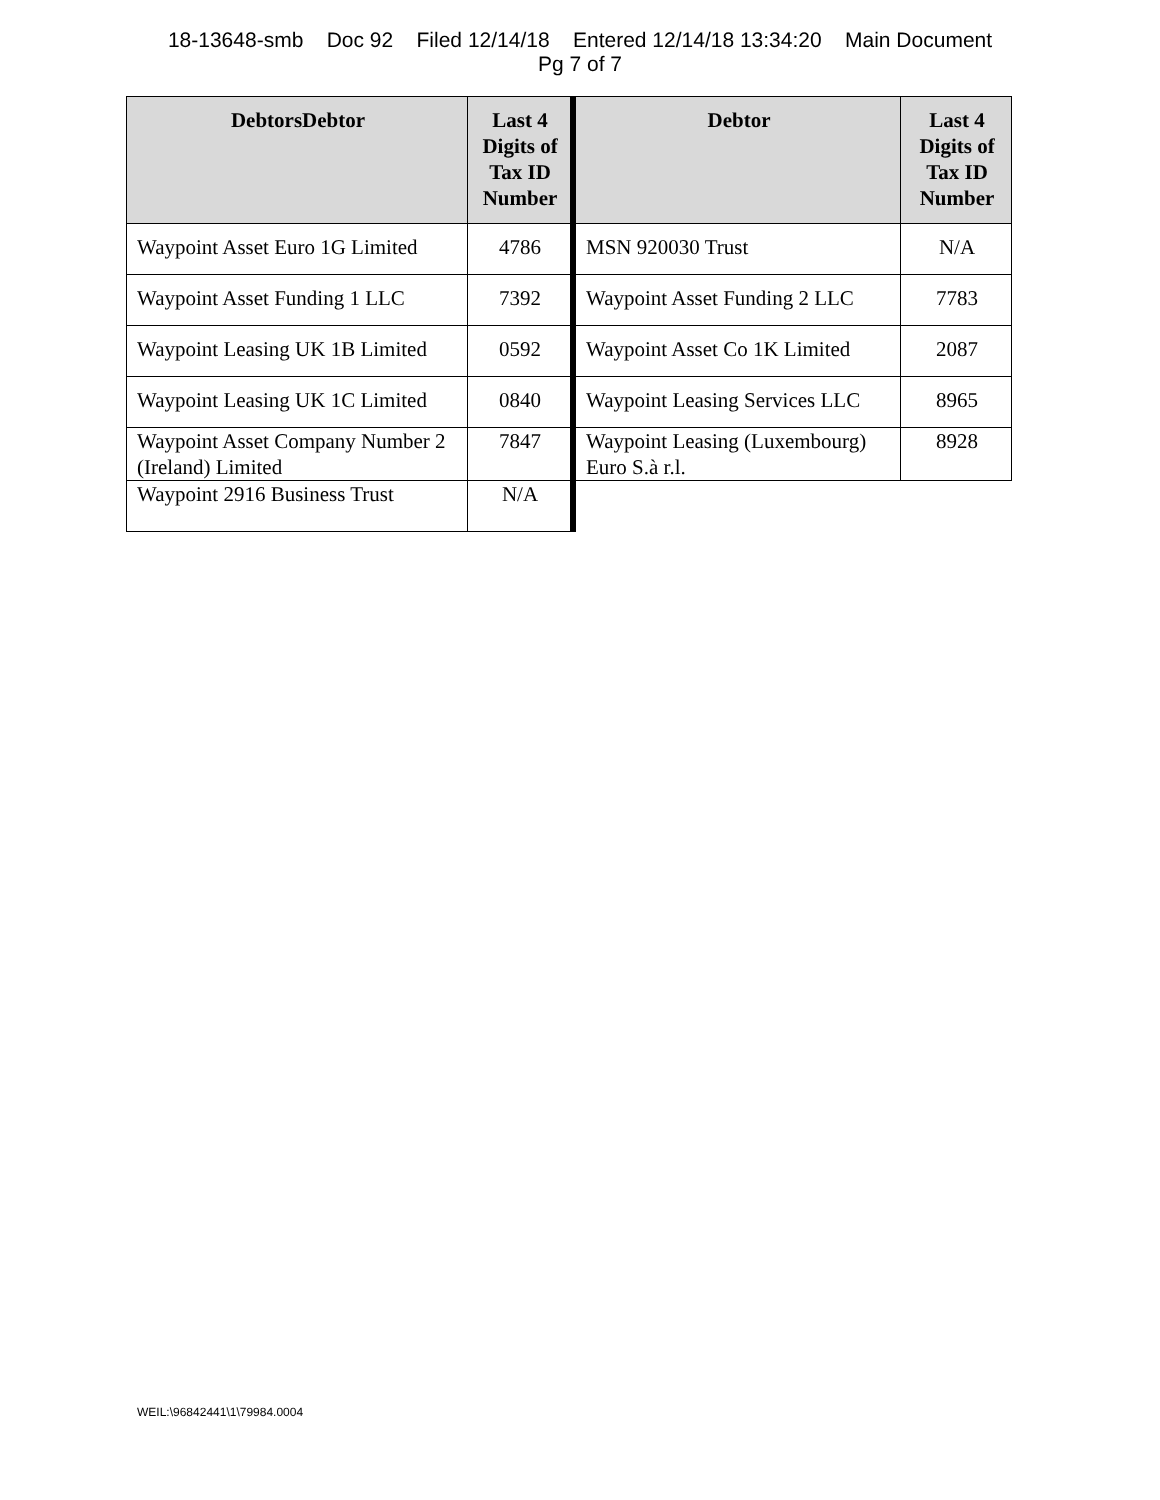18-13648-smb Doc 92 Filed 12/14/18 Entered 12/14/18 13:34:20 Main Document
Pg 7 of 7
| DebtorsDebtor | Last 4 Digits of Tax ID Number | Debtor | Last 4 Digits of Tax ID Number |
| --- | --- | --- | --- |
| Waypoint Asset Euro 1G Limited | 4786 | MSN 920030 Trust | N/A |
| Waypoint Asset Funding 1 LLC | 7392 | Waypoint Asset Funding 2 LLC | 7783 |
| Waypoint Leasing UK 1B Limited | 0592 | Waypoint Asset Co 1K Limited | 2087 |
| Waypoint Leasing UK 1C Limited | 0840 | Waypoint Leasing Services LLC | 8965 |
| Waypoint Asset Company Number 2 (Ireland) Limited | 7847 | Waypoint Leasing (Luxembourg) Euro S.à r.l. | 8928 |
| Waypoint 2916 Business Trust | N/A | | |
WEIL:\96842441\1\79984.0004